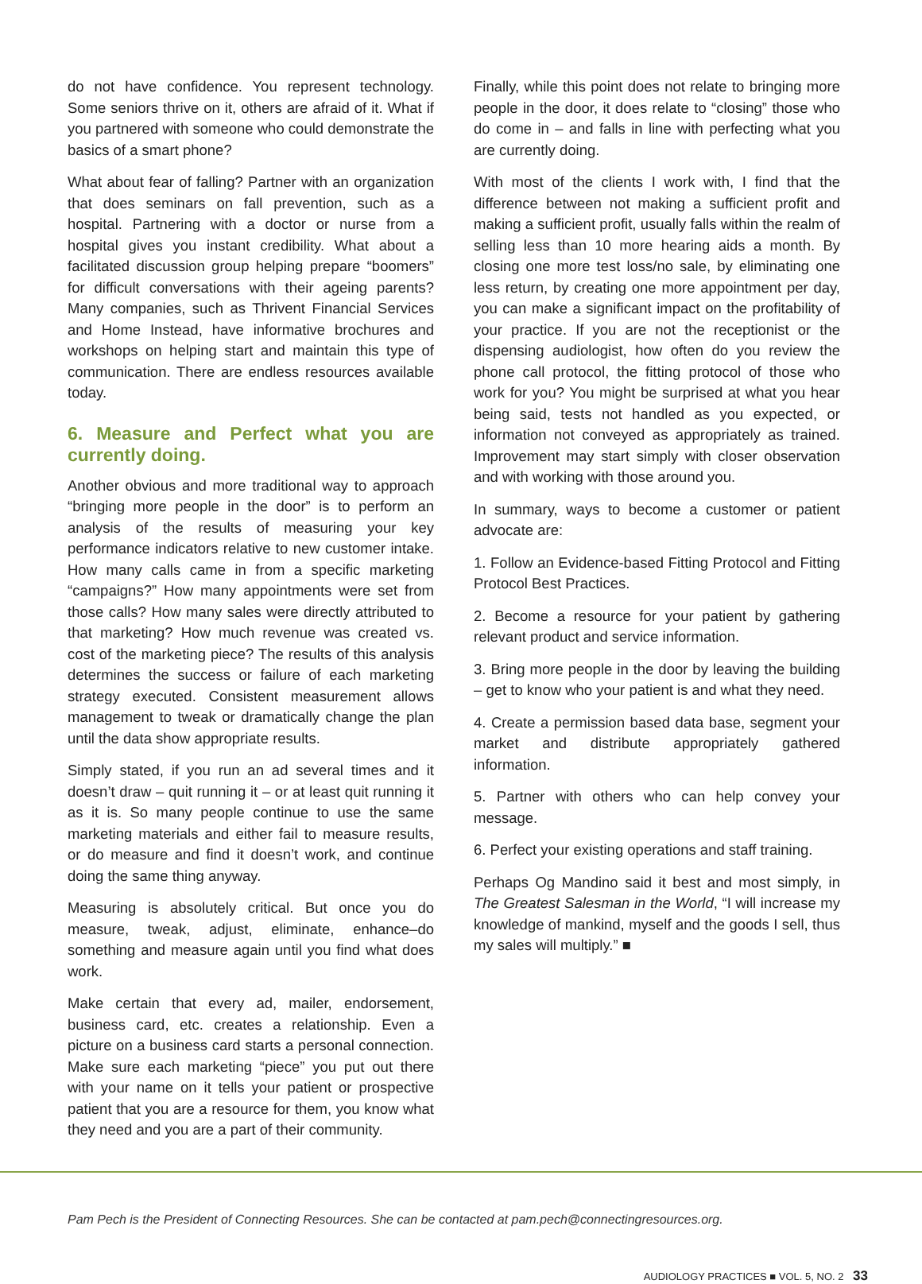do not have confidence. You represent technology. Some seniors thrive on it, others are afraid of it. What if you partnered with someone who could demonstrate the basics of a smart phone?
What about fear of falling? Partner with an organization that does seminars on fall prevention, such as a hospital. Partnering with a doctor or nurse from a hospital gives you instant credibility. What about a facilitated discussion group helping prepare “boomers” for difficult conversations with their ageing parents? Many companies, such as Thrivent Financial Services and Home Instead, have informative brochures and workshops on helping start and maintain this type of communication. There are endless resources available today.
6. Measure and Perfect what you are currently doing.
Another obvious and more traditional way to approach “bringing more people in the door” is to perform an analysis of the results of measuring your key performance indicators relative to new customer intake. How many calls came in from a specific marketing “campaigns?” How many appointments were set from those calls? How many sales were directly attributed to that marketing? How much revenue was created vs. cost of the marketing piece? The results of this analysis determines the success or failure of each marketing strategy executed. Consistent measurement allows management to tweak or dramatically change the plan until the data show appropriate results.
Simply stated, if you run an ad several times and it doesn’t draw – quit running it – or at least quit running it as it is. So many people continue to use the same marketing materials and either fail to measure results, or do measure and find it doesn’t work, and continue doing the same thing anyway.
Measuring is absolutely critical. But once you do measure, tweak, adjust, eliminate, enhance–do something and measure again until you find what does work.
Make certain that every ad, mailer, endorsement, business card, etc. creates a relationship. Even a picture on a business card starts a personal connection. Make sure each marketing “piece” you put out there with your name on it tells your patient or prospective patient that you are a resource for them, you know what they need and you are a part of their community.
Finally, while this point does not relate to bringing more people in the door, it does relate to “closing” those who do come in – and falls in line with perfecting what you are currently doing.
With most of the clients I work with, I find that the difference between not making a sufficient profit and making a sufficient profit, usually falls within the realm of selling less than 10 more hearing aids a month. By closing one more test loss/no sale, by eliminating one less return, by creating one more appointment per day, you can make a significant impact on the profitability of your practice. If you are not the receptionist or the dispensing audiologist, how often do you review the phone call protocol, the fitting protocol of those who work for you? You might be surprised at what you hear being said, tests not handled as you expected, or information not conveyed as appropriately as trained. Improvement may start simply with closer observation and with working with those around you.
In summary, ways to become a customer or patient advocate are:
1. Follow an Evidence-based Fitting Protocol and Fitting Protocol Best Practices.
2. Become a resource for your patient by gathering relevant product and service information.
3. Bring more people in the door by leaving the building – get to know who your patient is and what they need.
4. Create a permission based data base, segment your market and distribute appropriately gathered information.
5. Partner with others who can help convey your message.
6. Perfect your existing operations and staff training.
Perhaps Og Mandino said it best and most simply, in The Greatest Salesman in the World, “I will increase my knowledge of mankind, myself and the goods I sell, thus my sales will multiply.” ■
Pam Pech is the President of Connecting Resources. She can be contacted at pam.pech@connectingresources.org.
AUDIOLOGY PRACTICES ■ VOL. 5, NO. 2 33